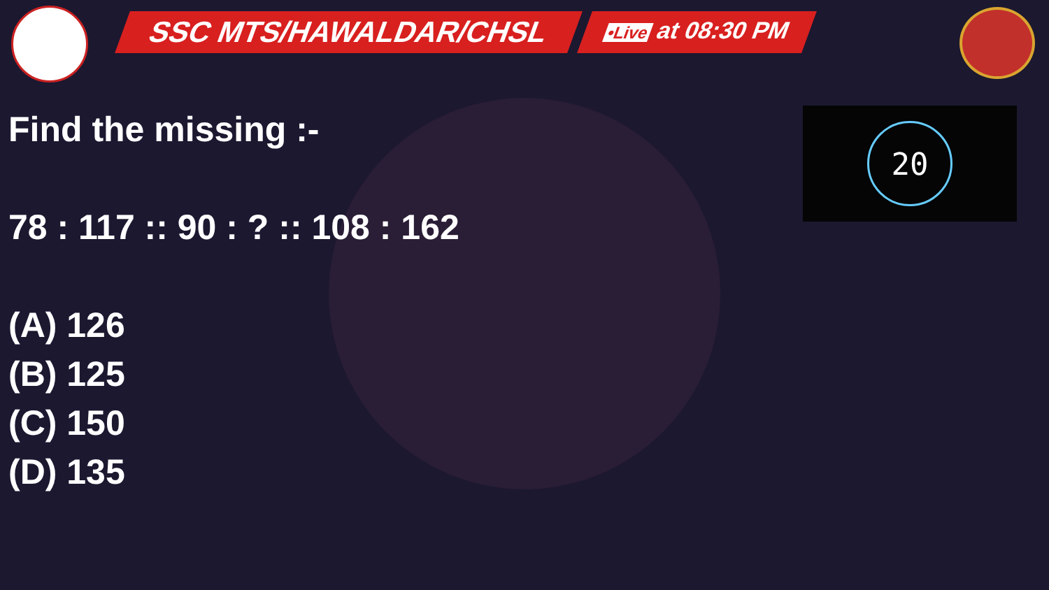SSC MTS/HAWALDAR/CHSL
•Live at 08:30 PM
20
Find the missing :-
78 : 117 :: 90 : ? :: 108 : 162
(A) 126
(B) 125
(C) 150
(D) 135